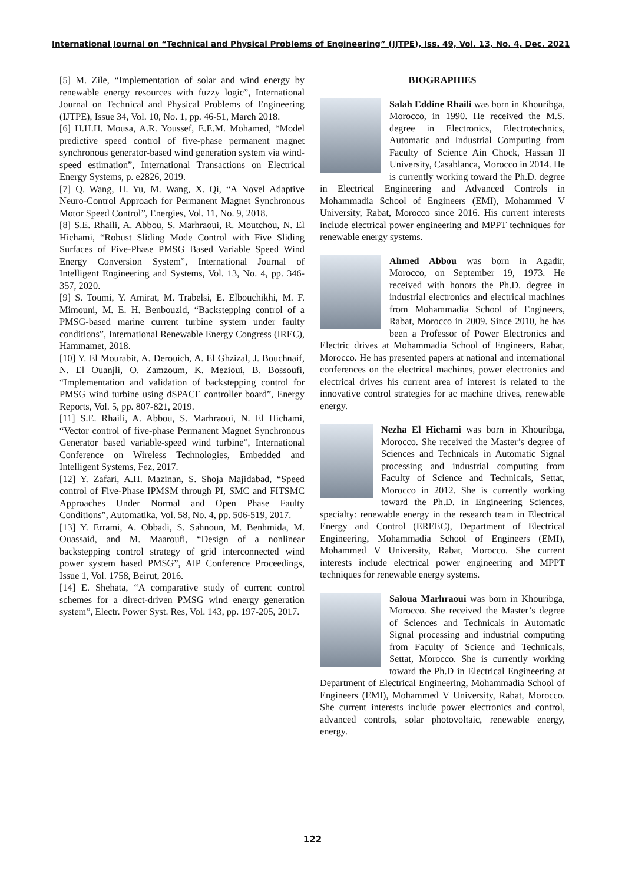International Journal on “Technical and Physical Problems of Engineering” (IJTPE), Iss. 49, Vol. 13, No. 4, Dec. 2021
[5] M. Zile, “Implementation of solar and wind energy by renewable energy resources with fuzzy logic”, International Journal on Technical and Physical Problems of Engineering (IJTPE), Issue 34, Vol. 10, No. 1, pp. 46-51, March 2018.
[6] H.H.H. Mousa, A.R. Youssef, E.E.M. Mohamed, “Model predictive speed control of five-phase permanent magnet synchronous generator-based wind generation system via wind-speed estimation”, International Transactions on Electrical Energy Systems, p. e2826, 2019.
[7] Q. Wang, H. Yu, M. Wang, X. Qi, “A Novel Adaptive Neuro-Control Approach for Permanent Magnet Synchronous Motor Speed Control”, Energies, Vol. 11, No. 9, 2018.
[8] S.E. Rhaili, A. Abbou, S. Marhraoui, R. Moutchou, N. El Hichami, “Robust Sliding Mode Control with Five Sliding Surfaces of Five-Phase PMSG Based Variable Speed Wind Energy Conversion System”, International Journal of Intelligent Engineering and Systems, Vol. 13, No. 4, pp. 346-357, 2020.
[9] S. Toumi, Y. Amirat, M. Trabelsi, E. Elbouchikhi, M. F. Mimouni, M. E. H. Benbouzid, “Backstepping control of a PMSG-based marine current turbine system under faulty conditions”, International Renewable Energy Congress (IREC), Hammamet, 2018.
[10] Y. El Mourabit, A. Derouich, A. El Ghzizal, J. Bouchnaif, N. El Ouanjli, O. Zamzoum, K. Mezioui, B. Bossoufi, “Implementation and validation of backstepping control for PMSG wind turbine using dSPACE controller board”, Energy Reports, Vol. 5, pp. 807-821, 2019.
[11] S.E. Rhaili, A. Abbou, S. Marhraoui, N. El Hichami, “Vector control of five-phase Permanent Magnet Synchronous Generator based variable-speed wind turbine”, International Conference on Wireless Technologies, Embedded and Intelligent Systems, Fez, 2017.
[12] Y. Zafari, A.H. Mazinan, S. Shoja Majidabad, “Speed control of Five-Phase IPMSM through PI, SMC and FITSMC Approaches Under Normal and Open Phase Faulty Conditions”, Automatika, Vol. 58, No. 4, pp. 506-519, 2017.
[13] Y. Errami, A. Obbadi, S. Sahnoun, M. Benhmida, M. Ouassaid, and M. Maaroufi, “Design of a nonlinear backstepping control strategy of grid interconnected wind power system based PMSG”, AIP Conference Proceedings, Issue 1, Vol. 1758, Beirut, 2016.
[14] E. Shehata, “A comparative study of current control schemes for a direct-driven PMSG wind energy generation system”, Electr. Power Syst. Res, Vol. 143, pp. 197-205, 2017.
BIOGRAPHIES
Salah Eddine Rhaili was born in Khouribga, Morocco, in 1990. He received the M.S. degree in Electronics, Electrotechnics, Automatic and Industrial Computing from Faculty of Science Ain Chock, Hassan II University, Casablanca, Morocco in 2014. He is currently working toward the Ph.D. degree in Electrical Engineering and Advanced Controls in Mohammadia School of Engineers (EMI), Mohammed V University, Rabat, Morocco since 2016. His current interests include electrical power engineering and MPPT techniques for renewable energy systems.
Ahmed Abbou was born in Agadir, Morocco, on September 19, 1973. He received with honors the Ph.D. degree in industrial electronics and electrical machines from Mohammadia School of Engineers, Rabat, Morocco in 2009. Since 2010, he has been a Professor of Power Electronics and Electric drives at Mohammadia School of Engineers, Rabat, Morocco. He has presented papers at national and international conferences on the electrical machines, power electronics and electrical drives his current area of interest is related to the innovative control strategies for ac machine drives, renewable energy.
Nezha El Hichami was born in Khouribga, Morocco. She received the Master’s degree of Sciences and Technicals in Automatic Signal processing and industrial computing from Faculty of Science and Technicals, Settat, Morocco in 2012. She is currently working toward the Ph.D. in Engineering Sciences, specialty: renewable energy in the research team in Electrical Energy and Control (EREEC), Department of Electrical Engineering, Mohammadia School of Engineers (EMI), Mohammed V University, Rabat, Morocco. She current interests include electrical power engineering and MPPT techniques for renewable energy systems.
Saloua Marhraoui was born in Khouribga, Morocco. She received the Master’s degree of Sciences and Technicals in Automatic Signal processing and industrial computing from Faculty of Science and Technicals, Settat, Morocco. She is currently working toward the Ph.D in Electrical Engineering at Department of Electrical Engineering, Mohammadia School of Engineers (EMI), Mohammed V University, Rabat, Morocco. She current interests include power electronics and control, advanced controls, solar photovoltaic, renewable energy, energy.
122